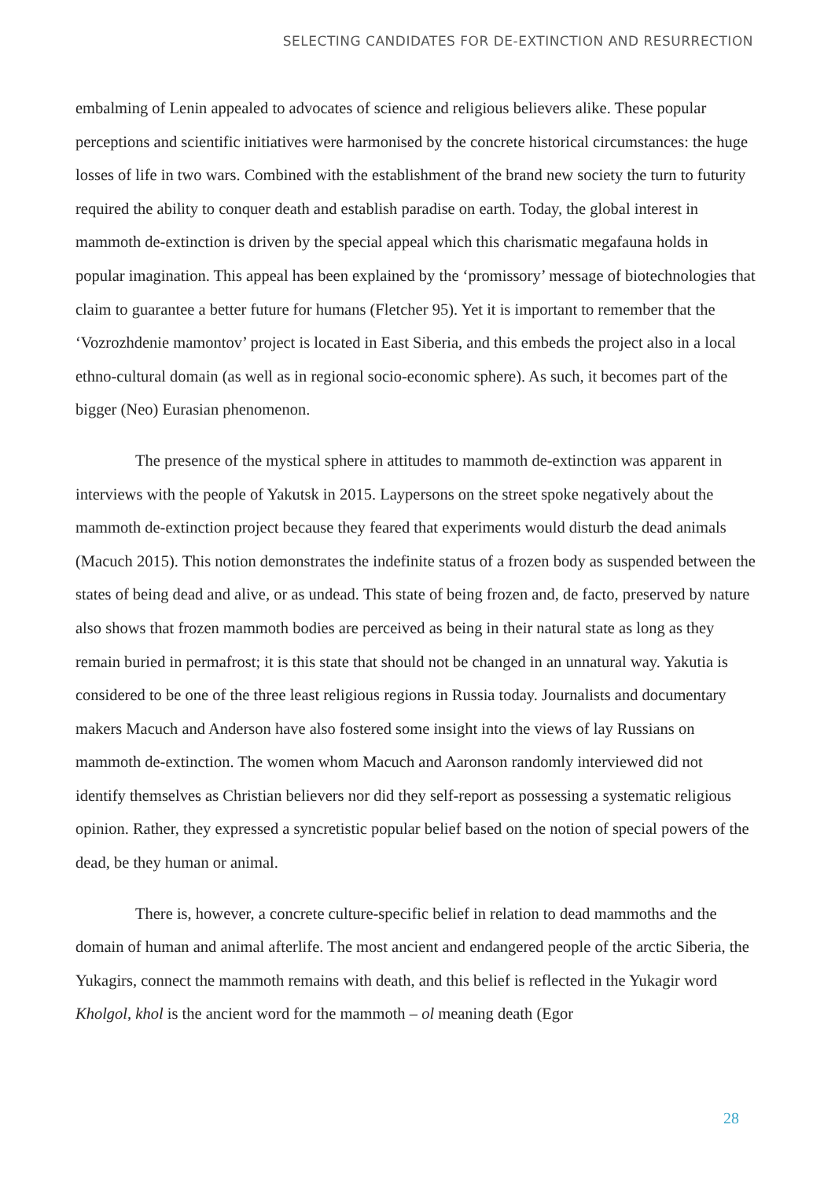SELECTING CANDIDATES FOR DE-EXTINCTION AND RESURRECTION
embalming of Lenin appealed to advocates of science and religious believers alike. These popular perceptions and scientific initiatives were harmonised by the concrete historical circumstances: the huge losses of life in two wars. Combined with the establishment of the brand new society the turn to futurity required the ability to conquer death and establish paradise on earth. Today, the global interest in mammoth de-extinction is driven by the special appeal which this charismatic megafauna holds in popular imagination. This appeal has been explained by the ‘promissory’ message of biotechnologies that claim to guarantee a better future for humans (Fletcher 95). Yet it is important to remember that the ‘Vozrozhdenie mamontov’ project is located in East Siberia, and this embeds the project also in a local ethno-cultural domain (as well as in regional socio-economic sphere). As such, it becomes part of the bigger (Neo) Eurasian phenomenon.
The presence of the mystical sphere in attitudes to mammoth de-extinction was apparent in interviews with the people of Yakutsk in 2015. Laypersons on the street spoke negatively about the mammoth de-extinction project because they feared that experiments would disturb the dead animals (Macuch 2015). This notion demonstrates the indefinite status of a frozen body as suspended between the states of being dead and alive, or as undead. This state of being frozen and, de facto, preserved by nature also shows that frozen mammoth bodies are perceived as being in their natural state as long as they remain buried in permafrost; it is this state that should not be changed in an unnatural way. Yakutia is considered to be one of the three least religious regions in Russia today. Journalists and documentary makers Macuch and Anderson have also fostered some insight into the views of lay Russians on mammoth de-extinction. The women whom Macuch and Aaronson randomly interviewed did not identify themselves as Christian believers nor did they self-report as possessing a systematic religious opinion. Rather, they expressed a syncretistic popular belief based on the notion of special powers of the dead, be they human or animal.
There is, however, a concrete culture-specific belief in relation to dead mammoths and the domain of human and animal afterlife. The most ancient and endangered people of the arctic Siberia, the Yukagirs, connect the mammoth remains with death, and this belief is reflected in the Yukagir word Kholgol, khol is the ancient word for the mammoth – ol meaning death (Egor
28